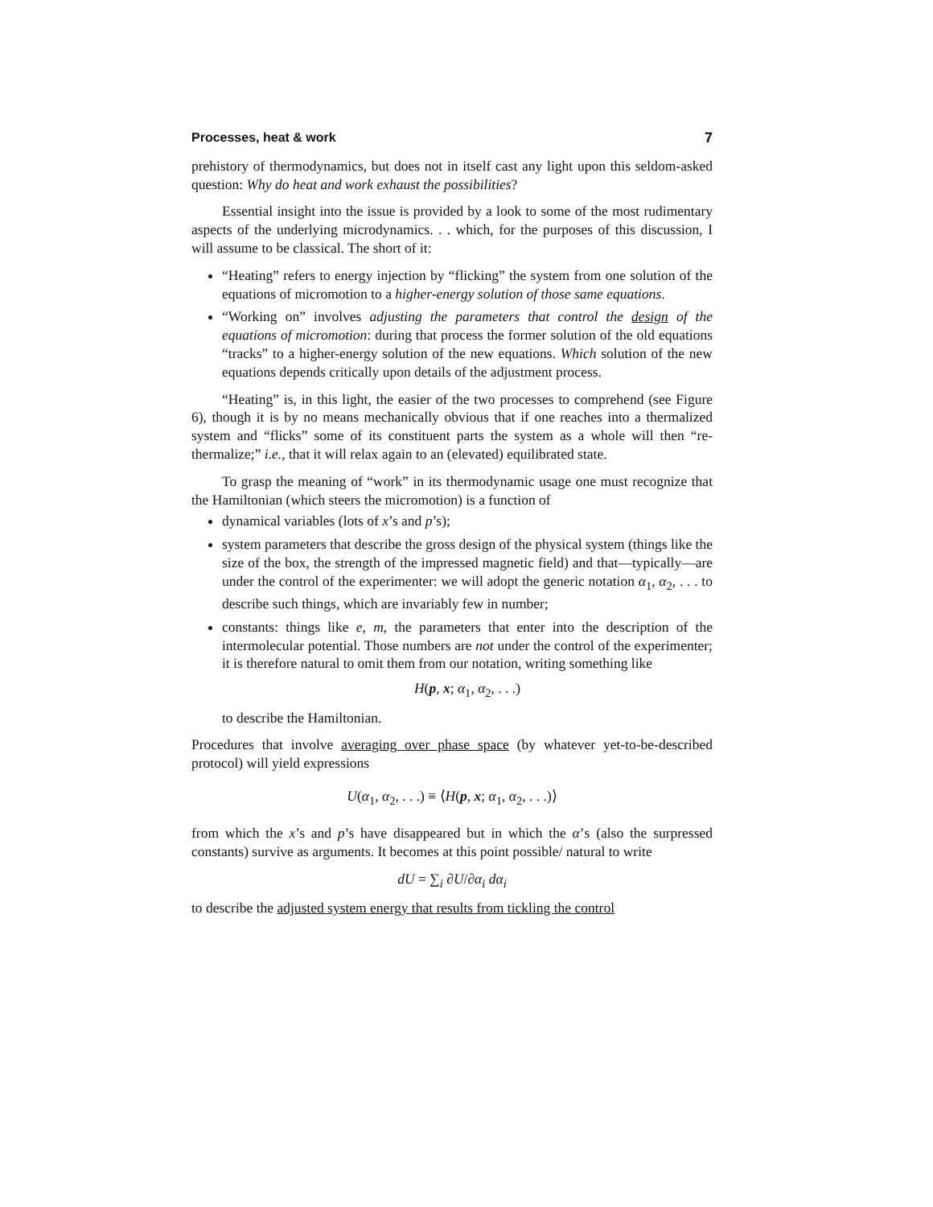Processes, heat & work 7
prehistory of thermodynamics, but does not in itself cast any light upon this seldom-asked question: Why do heat and work exhaust the possibilities?
Essential insight into the issue is provided by a look to some of the most rudimentary aspects of the underlying microdynamics. . . which, for the purposes of this discussion, I will assume to be classical. The short of it:
“Heating” refers to energy injection by “flicking” the system from one solution of the equations of micromotion to a higher-energy solution of those same equations.
“Working on” involves adjusting the parameters that control the design of the equations of micromotion: during that process the former solution of the old equations “tracks” to a higher-energy solution of the new equations. Which solution of the new equations depends critically upon details of the adjustment process.
“Heating” is, in this light, the easier of the two processes to comprehend (see Figure 6), though it is by no means mechanically obvious that if one reaches into a thermalized system and “flicks” some of its constituent parts the system as a whole will then “re-thermalize;” i.e., that it will relax again to an (elevated) equilibrated state.
To grasp the meaning of “work” in its thermodynamic usage one must recognize that the Hamiltonian (which steers the micromotion) is a function of
dynamical variables (lots of x’s and p’s);
system parameters that describe the gross design of the physical system (things like the size of the box, the strength of the impressed magnetic field) and that—typically—are under the control of the experimenter: we will adopt the generic notation α<sub>1</sub>, α<sub>2</sub>, . . . to describe such things, which are invariably few in number;
constants: things like e, m, the parameters that enter into the description of the intermolecular potential. Those numbers are not under the control of the experimenter; it is therefore natural to omit them from our notation, writing something like
H(p, x; α<sub>1</sub>, α<sub>2</sub>, . . .)
to describe the Hamiltonian.
Procedures that involve averaging over phase space (by whatever yet-to-be-described protocol) will yield expressions
U(α<sub>1</sub>, α<sub>2</sub>, . . .) ≡ ⟨H(p, x; α<sub>1</sub>, α<sub>2</sub>, . . .)⟩
from which the x’s and p’s have disappeared but in which the α’s (also the surpressed constants) survive as arguments. It becomes at this point possible/ natural to write
dU = ∑<sub>i</sub> ∂U/∂α<sub>i</sub> dα<sub>i</sub>
to describe the adjusted system energy that results from tickling the control